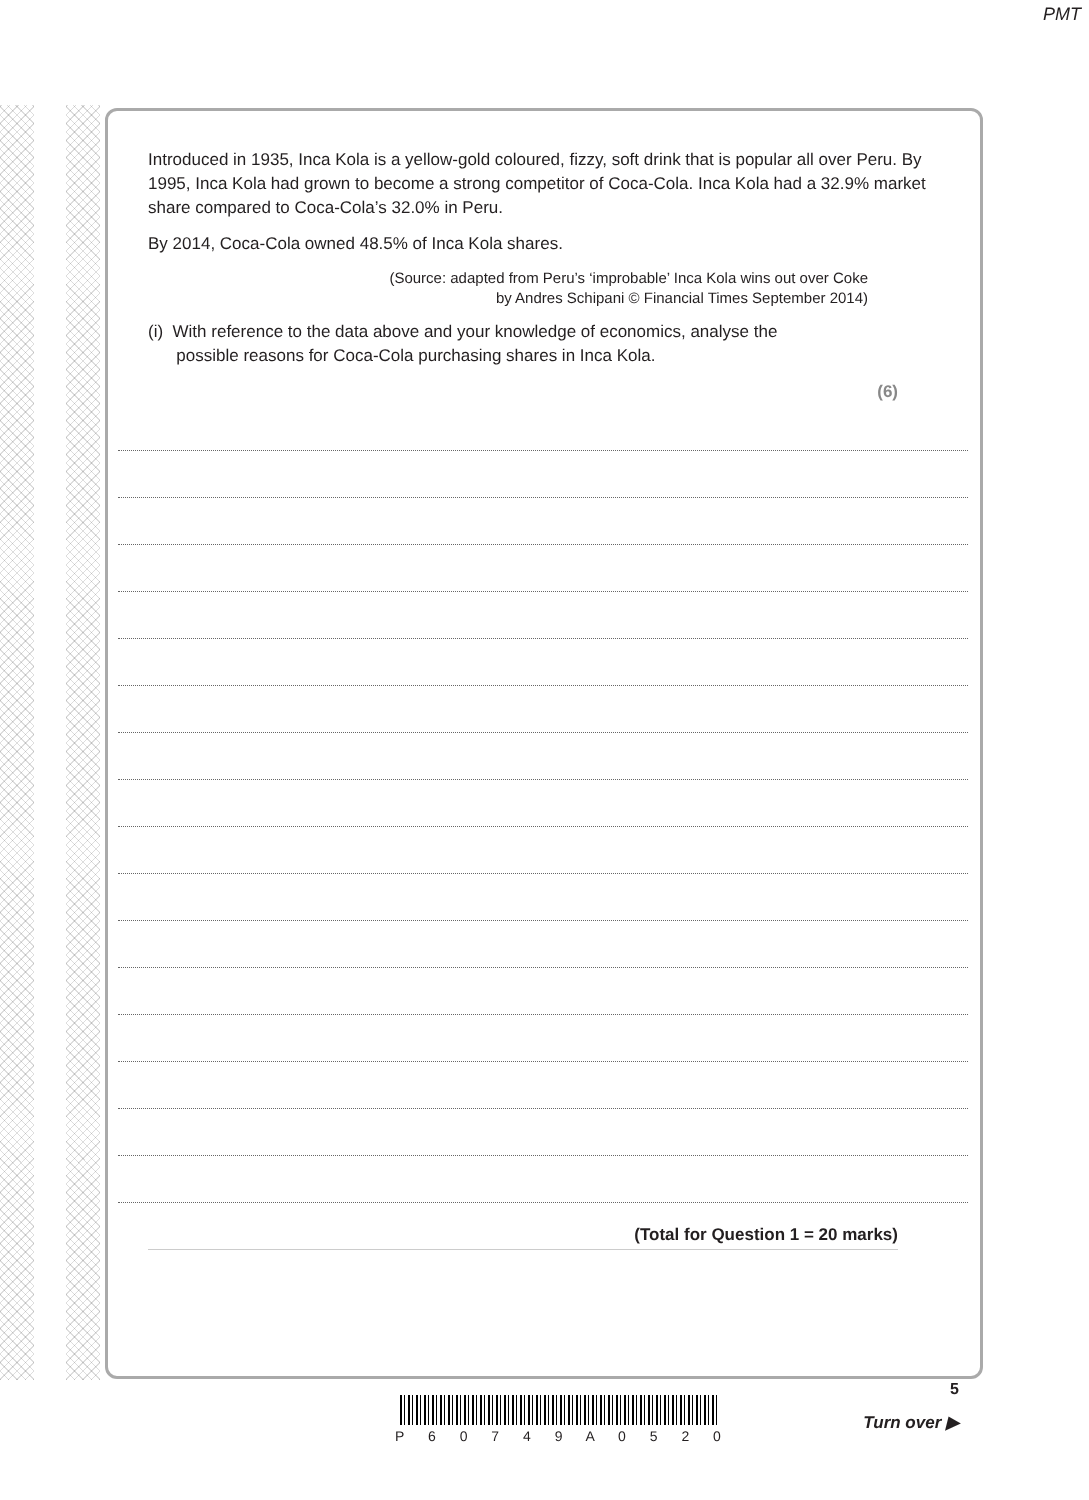PMT
Introduced in 1935, Inca Kola is a yellow-gold coloured, fizzy, soft drink that is popular all over Peru. By 1995, Inca Kola had grown to become a strong competitor of Coca-Cola. Inca Kola had a 32.9% market share compared to Coca-Cola’s 32.0% in Peru.
By 2014, Coca-Cola owned 48.5% of Inca Kola shares.
(Source: adapted from Peru’s ‘improbable’ Inca Kola wins out over Coke
by Andres Schipani © Financial Times September 2014)
(i) With reference to the data above and your knowledge of economics, analyse the
possible reasons for Coca-Cola purchasing shares in Inca Kola.
(6)
(Total for Question 1 = 20 marks)
P 6 0 7 4 9 A 0 5 2 0
5
Turn over ▶